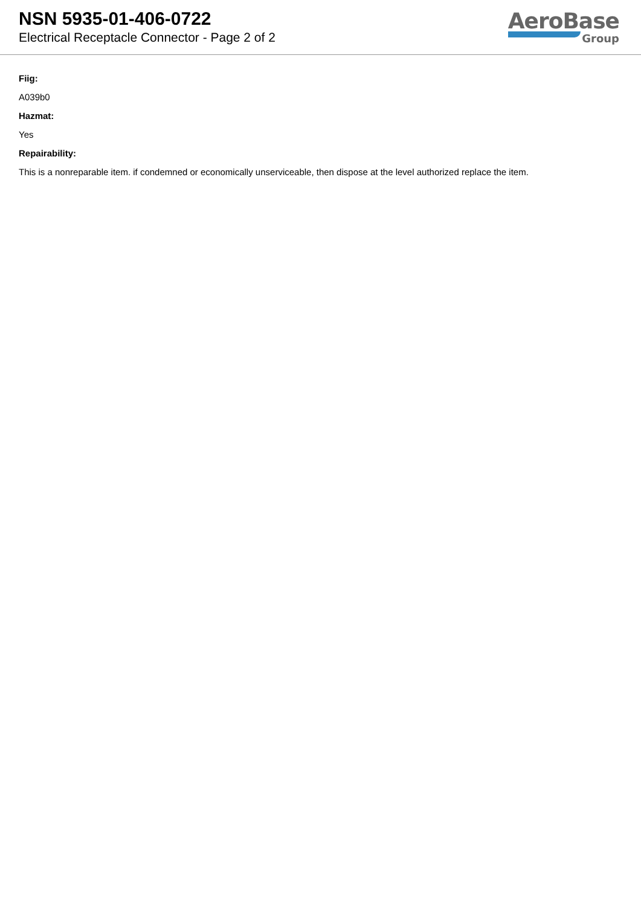NSN 5935-01-406-0722
Electrical Receptacle Connector - Page 2 of 2
AeroBase
Group
Fiig:
A039b0
Hazmat:
Yes
Repairability:
This is a nonreparable item. if condemned or economically unserviceable, then dispose at the level authorized replace the item.